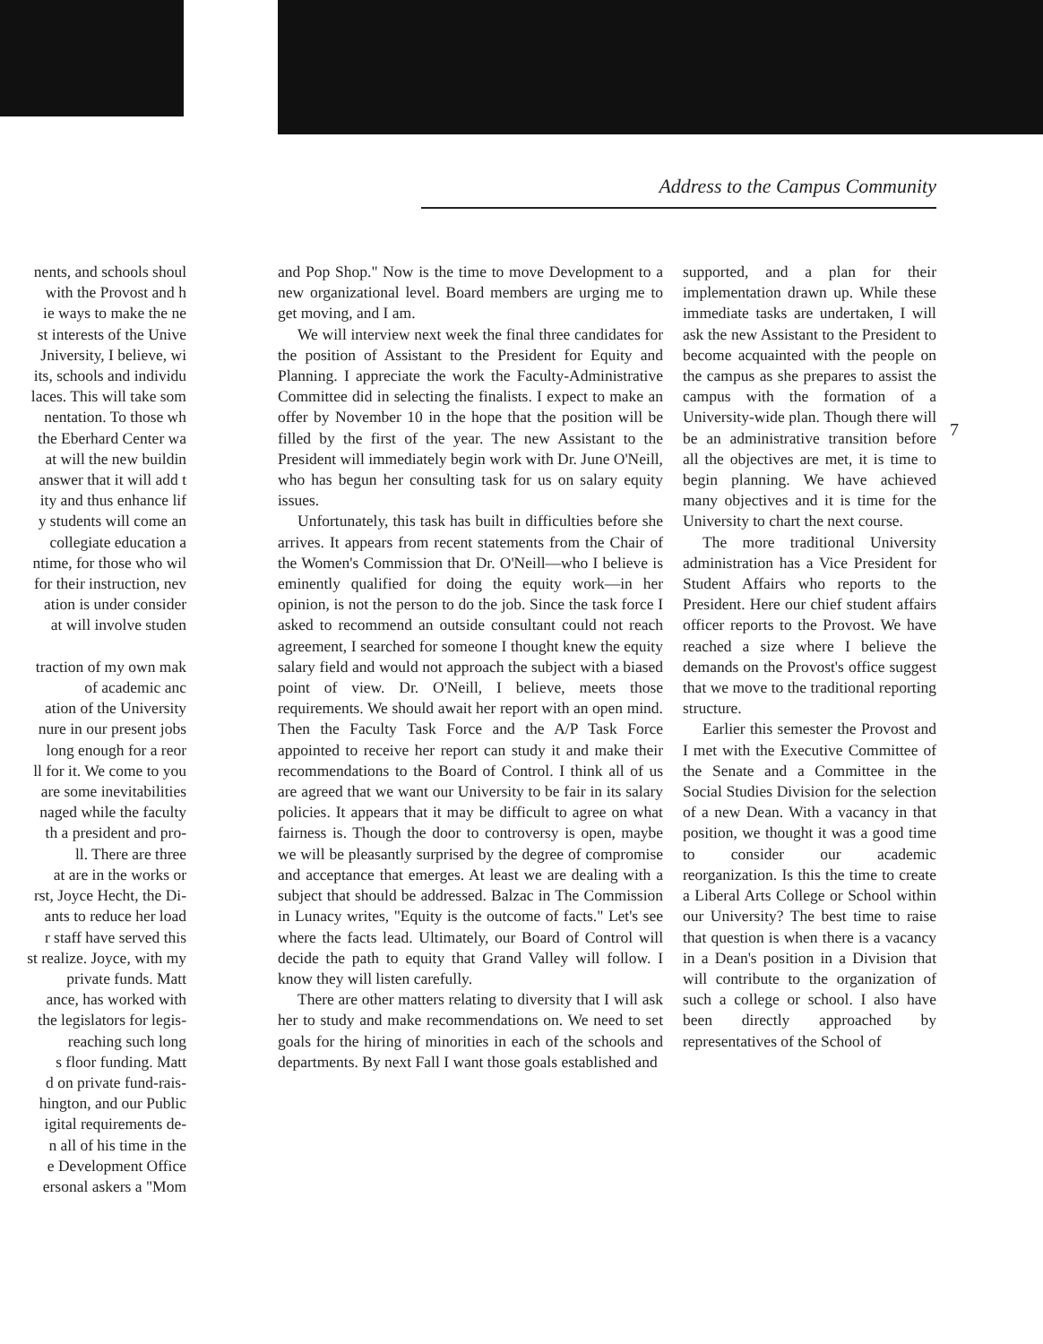Address to the Campus Community
nents, and schools shoul
with the Provost and h
ie ways to make the ne
st interests of the Unive
Jniversity, I believe, wi
its, schools and individu
laces. This will take som
nentation. To those wh
the Eberhard Center wa
at will the new buildin
answer that it will add t
ity and thus enhance lif
y students will come an
collegiate education a
ntime, for those who wil
for their instruction, nev
ation is under consider
at will involve studen
traction of my own mak
of academic anc
ation of the University
nure in our present jobs
long enough for a reor
ll for it. We come to you
are some inevitabilities
naged while the faculty
th a president and pro-
ll. There are three
at are in the works or
rst, Joyce Hecht, the Di-
ants to reduce her load
r staff have served this
st realize. Joyce, with my
private funds. Matt
ance, has worked with
the legislators for legis-
reaching such long
s floor funding. Matt
d on private fund-rais-
hington, and our Public
igital requirements de-
n all of his time in the
e Development Office
ersonal askers a "Mom
and Pop Shop." Now is the time to move Development to a new organizational level. Board members are urging me to get moving, and I am.
We will interview next week the final three candidates for the position of Assistant to the President for Equity and Planning. I appreciate the work the Faculty-Administrative Committee did in selecting the finalists. I expect to make an offer by November 10 in the hope that the position will be filled by the first of the year. The new Assistant to the President will immediately begin work with Dr. June O'Neill, who has begun her consulting task for us on salary equity issues.
Unfortunately, this task has built in difficulties before she arrives. It appears from recent statements from the Chair of the Women's Commission that Dr. O'Neill—who I believe is eminently qualified for doing the equity work—in her opinion, is not the person to do the job. Since the task force I asked to recommend an outside consultant could not reach agreement, I searched for someone I thought knew the equity salary field and would not approach the subject with a biased point of view. Dr. O'Neill, I believe, meets those requirements. We should await her report with an open mind. Then the Faculty Task Force and the A/P Task Force appointed to receive her report can study it and make their recommendations to the Board of Control. I think all of us are agreed that we want our University to be fair in its salary policies. It appears that it may be difficult to agree on what fairness is. Though the door to controversy is open, maybe we will be pleasantly surprised by the degree of compromise and acceptance that emerges. At least we are dealing with a subject that should be addressed. Balzac in The Commission in Lunacy writes, "Equity is the outcome of facts." Let's see where the facts lead. Ultimately, our Board of Control will decide the path to equity that Grand Valley will follow. I know they will listen carefully.
There are other matters relating to diversity that I will ask her to study and make recommendations on. We need to set goals for the hiring of minorities in each of the schools and departments. By next Fall I want those goals established and
supported, and a plan for their implementation drawn up. While these immediate tasks are undertaken, I will ask the new Assistant to the President to become acquainted with the people on the campus as she prepares to assist the campus with the formation of a University-wide plan. Though there will be an administrative transition before all the objectives are met, it is time to begin planning. We have achieved many objectives and it is time for the University to chart the next course.
The more traditional University administration has a Vice President for Student Affairs who reports to the President. Here our chief student affairs officer reports to the Provost. We have reached a size where I believe the demands on the Provost's office suggest that we move to the traditional reporting structure.
Earlier this semester the Provost and I met with the Executive Committee of the Senate and a Committee in the Social Studies Division for the selection of a new Dean. With a vacancy in that position, we thought it was a good time to consider our academic reorganization. Is this the time to create a Liberal Arts College or School within our University? The best time to raise that question is when there is a vacancy in a Dean's position in a Division that will contribute to the organization of such a college or school. I also have been directly approached by representatives of the School of
7